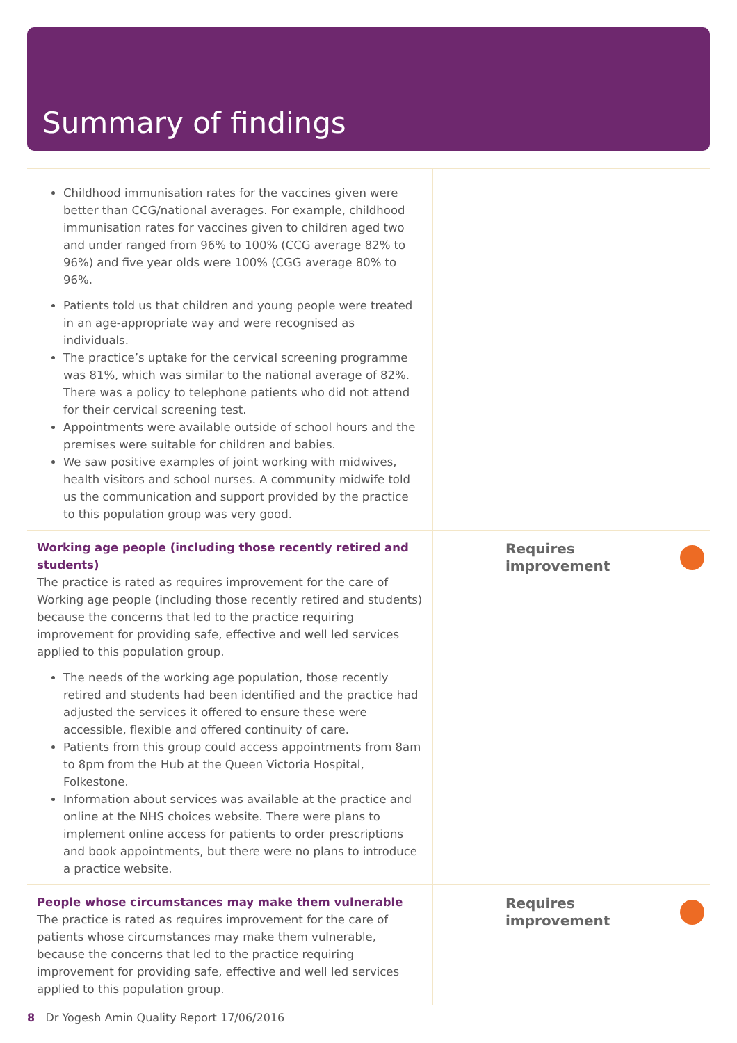Summary of findings
| Childhood immunisation rates for the vaccines given were better than CCG/national averages. For example, childhood immunisation rates for vaccines given to children aged two and under ranged from 96% to 100% (CCG average 82% to 96%) and five year olds were 100% (CGG average 80% to 96%. Patients told us that children and young people were treated in an age-appropriate way and were recognised as individuals. The practice’s uptake for the cervical screening programme was 81%, which was similar to the national average of 82%. There was a policy to telephone patients who did not attend for their cervical screening test. Appointments were available outside of school hours and the premises were suitable for children and babies. We saw positive examples of joint working with midwives, health visitors and school nurses. A community midwife told us the communication and support provided by the practice to this population group was very good. | |
| Working age people (including those recently retired and students) The practice is rated as requires improvement for the care of Working age people (including those recently retired and students) because the concerns that led to the practice requiring improvement for providing safe, effective and well led services applied to this population group. The needs of the working age population, those recently retired and students had been identified and the practice had adjusted the services it offered to ensure these were accessible, flexible and offered continuity of care. Patients from this group could access appointments from 8am to 8pm from the Hub at the Queen Victoria Hospital, Folkestone. Information about services was available at the practice and online at the NHS choices website. There were plans to implement online access for patients to order prescriptions and book appointments, but there were no plans to introduce a practice website. | Requires improvement |
| People whose circumstances may make them vulnerable The practice is rated as requires improvement for the care of patients whose circumstances may make them vulnerable, because the concerns that led to the practice requiring improvement for providing safe, effective and well led services applied to this population group. | Requires improvement |
8 Dr Yogesh Amin Quality Report 17/06/2016